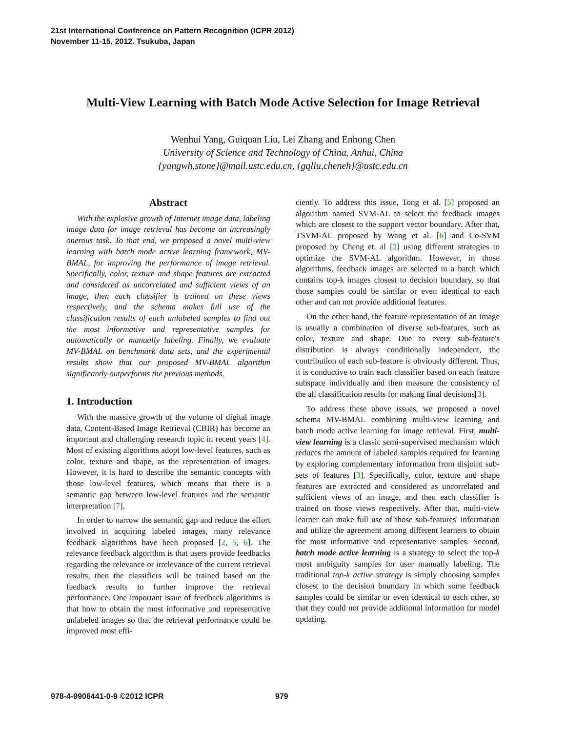21st International Conference on Pattern Recognition (ICPR 2012)
November 11-15, 2012. Tsukuba, Japan
Multi-View Learning with Batch Mode Active Selection for Image Retrieval
Wenhui Yang, Guiquan Liu, Lei Zhang and Enhong Chen
University of Science and Technology of China, Anhui, China
{yangwh,stone}@mail.ustc.edu.cn, {gqliu,cheneh}@ustc.edu.cn
Abstract
With the explosive growth of Internet image data, labeling image data for image retrieval has become an increasingly onerous task. To that end, we proposed a novel multi-view learning with batch mode active learning framework, MV-BMAL, for improving the performance of image retrieval. Specifically, color, texture and shape features are extracted and considered as uncorrelated and sufficient views of an image, then each classifier is trained on these views respectively, and the schema makes full use of the classification results of each unlabeled samples to find out the most informative and representative samples for automatically or manually labeling. Finally, we evaluate MV-BMAL on benchmark data sets, and the experimental results show that our proposed MV-BMAL algorithm significantly outperforms the previous methods.
1. Introduction
With the massive growth of the volume of digital image data, Content-Based Image Retrieval (CBIR) has become an important and challenging research topic in recent years [4]. Most of existing algorithms adopt low-level features, such as color, texture and shape, as the representation of images. However, it is hard to describe the semantic concepts with those low-level features, which means that there is a semantic gap between low-level features and the semantic interpretation [7].
In order to narrow the semantic gap and reduce the effort involved in acquiring labeled images, many relevance feedback algorithms have been proposed [2, 5, 6]. The relevance feedback algorithm is that users provide feedbacks regarding the relevance or irrelevance of the current retrieval results, then the classifiers will be trained based on the feedback results to further improve the retrieval performance. One important issue of feedback algorithms is that how to obtain the most informative and representative unlabeled images so that the retrieval performance could be improved most effi-
ciently. To address this issue, Tong et al. [5] proposed an algorithm named SVM-AL to select the feedback images which are closest to the support vector boundary. After that, TSVM-AL proposed by Wang et al. [6] and Co-SVM proposed by Cheng et. al [2] using different strategies to optimize the SVM-AL algorithm. However, in those algorithms, feedback images are selected in a batch which contains top-k images closest to decision boundary, so that those samples could be similar or even identical to each other and can not provide additional features.
On the other hand, the feature representation of an image is usually a combination of diverse sub-features, such as color, texture and shape. Due to every sub-feature's distribution is always conditionally independent, the contribution of each sub-feature is obviously different. Thus, it is conductive to train each classifier based on each feature subspace individually and then measure the consistency of the all classification results for making final decisions[3].
To address these above issues, we proposed a novel schema MV-BMAL combining multi-view learning and batch mode active learning for image retrieval. First, multi-view learning is a classic semi-supervised mechanism which reduces the amount of labeled samples required for learning by exploring complementary information from disjoint sub-sets of features [3]. Specifically, color, texture and shape features are extracted and considered as uncorrelated and sufficient views of an image, and then each classifier is trained on those views respectively. After that, multi-view learner can make full use of those sub-features' information and utilize the agreement among different learners to obtain the most informative and representative samples. Second, batch mode active learning is a strategy to select the top-k most ambiguity samples for user manually labeling. The traditional top-k active strategy is simply choosing samples closest to the decision boundary in which some feedback samples could be similar or even identical to each other, so that they could not provide additional information for model updating.
978-4-9906441-0-9 ©2012 ICPR 979